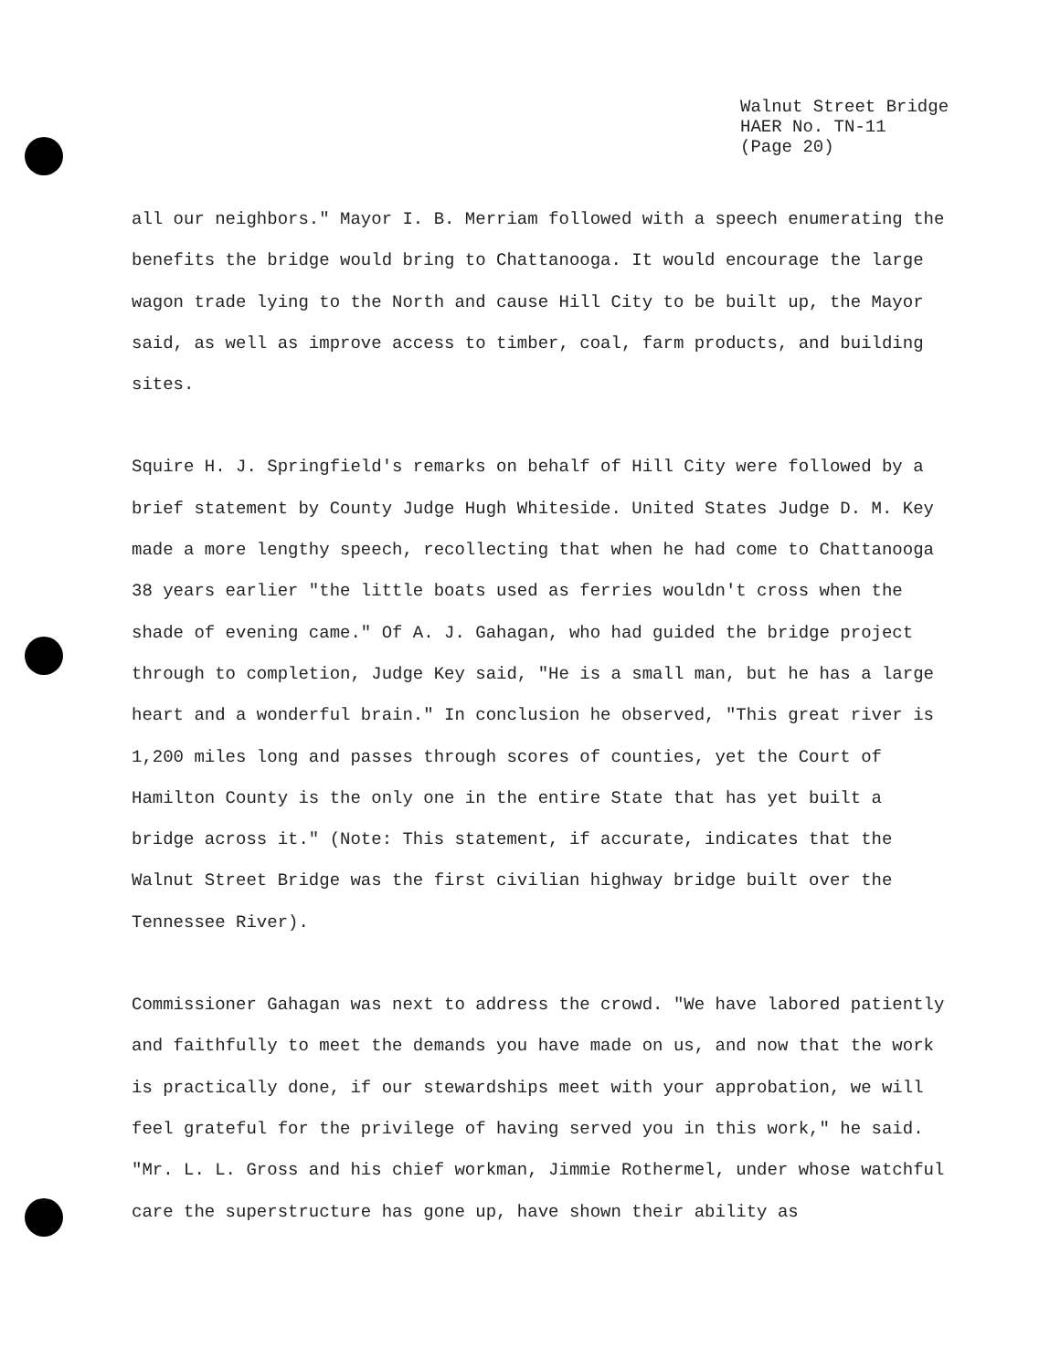Walnut Street Bridge
HAER No. TN-11
(Page 20)
all our neighbors." Mayor I. B. Merriam followed with a speech enumerating the benefits the bridge would bring to Chattanooga. It would encourage the large wagon trade lying to the North and cause Hill City to be built up, the Mayor said, as well as improve access to timber, coal, farm products, and building sites.
Squire H. J. Springfield's remarks on behalf of Hill City were followed by a brief statement by County Judge Hugh Whiteside. United States Judge D. M. Key made a more lengthy speech, recollecting that when he had come to Chattanooga 38 years earlier "the little boats used as ferries wouldn't cross when the shade of evening came." Of A. J. Gahagan, who had guided the bridge project through to completion, Judge Key said, "He is a small man, but he has a large heart and a wonderful brain." In conclusion he observed, "This great river is 1,200 miles long and passes through scores of counties, yet the Court of Hamilton County is the only one in the entire State that has yet built a bridge across it." (Note: This statement, if accurate, indicates that the Walnut Street Bridge was the first civilian highway bridge built over the Tennessee River).
Commissioner Gahagan was next to address the crowd. "We have labored patiently and faithfully to meet the demands you have made on us, and now that the work is practically done, if our stewardships meet with your approbation, we will feel grateful for the privilege of having served you in this work," he said. "Mr. L. L. Gross and his chief workman, Jimmie Rothermel, under whose watchful care the superstructure has gone up, have shown their ability as